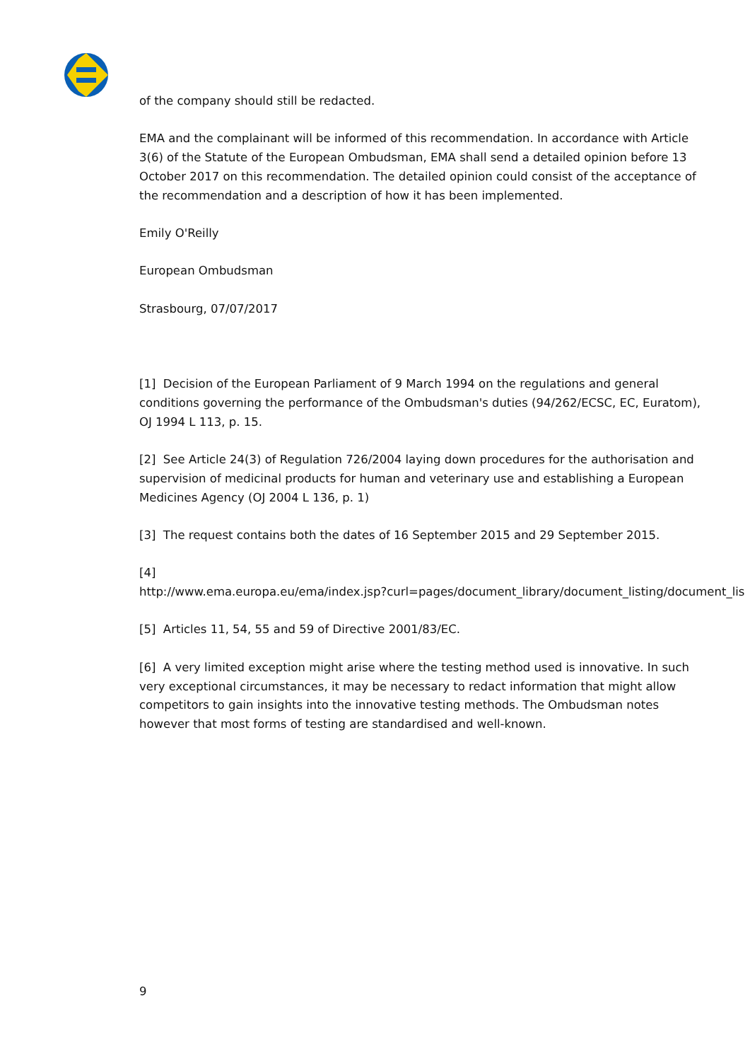of the company should still be redacted.
EMA and the complainant will be informed of this recommendation. In accordance with Article 3(6) of the Statute of the European Ombudsman, EMA shall send a detailed opinion before 13 October 2017 on this recommendation. The detailed opinion could consist of the acceptance of the recommendation and a description of how it has been implemented.
Emily O'Reilly
European Ombudsman
Strasbourg, 07/07/2017
[1] Decision of the European Parliament of 9 March 1994 on the regulations and general conditions governing the performance of the Ombudsman's duties (94/262/ECSC, EC, Euratom), OJ 1994 L 113, p. 15.
[2] See Article 24(3) of Regulation 726/2004 laying down procedures for the authorisation and supervision of medicinal products for human and veterinary use and establishing a European Medicines Agency (OJ 2004 L 136, p. 1)
[3] The request contains both the dates of 16 September 2015 and 29 September 2015.
[4]
http://www.ema.europa.eu/ema/index.jsp?curl=pages/document_library/document_listing/document_lis
[5] Articles 11, 54, 55 and 59 of Directive 2001/83/EC.
[6] A very limited exception might arise where the testing method used is innovative. In such very exceptional circumstances, it may be necessary to redact information that might allow competitors to gain insights into the innovative testing methods. The Ombudsman notes however that most forms of testing are standardised and well-known.
9